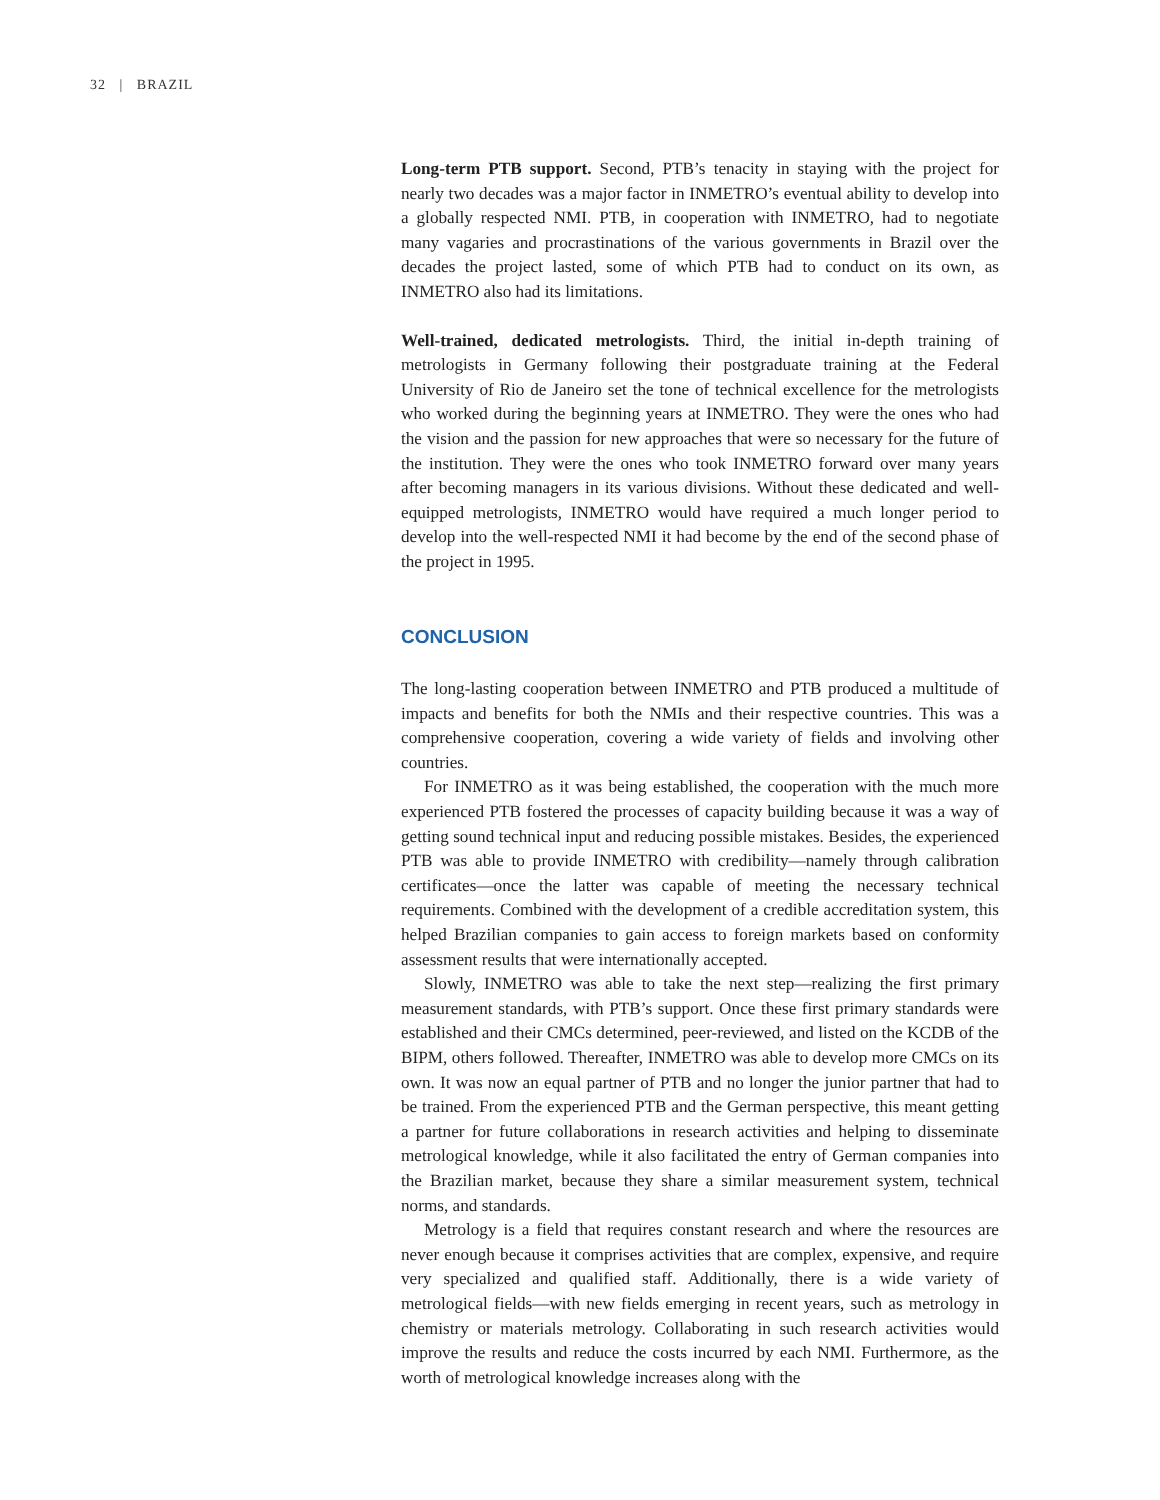32 | BRAZIL
Long-term PTB support. Second, PTB’s tenacity in staying with the project for nearly two decades was a major factor in INMETRO’s eventual ability to develop into a globally respected NMI. PTB, in cooperation with INMETRO, had to negotiate many vagaries and procrastinations of the various governments in Brazil over the decades the project lasted, some of which PTB had to conduct on its own, as INMETRO also had its limitations.
Well-trained, dedicated metrologists. Third, the initial in-depth training of metrologists in Germany following their postgraduate training at the Federal University of Rio de Janeiro set the tone of technical excellence for the metrologists who worked during the beginning years at INMETRO. They were the ones who had the vision and the passion for new approaches that were so necessary for the future of the institution. They were the ones who took INMETRO forward over many years after becoming managers in its various divisions. Without these dedicated and well-equipped metrologists, INMETRO would have required a much longer period to develop into the well-respected NMI it had become by the end of the second phase of the project in 1995.
CONCLUSION
The long-lasting cooperation between INMETRO and PTB produced a multitude of impacts and benefits for both the NMIs and their respective countries. This was a comprehensive cooperation, covering a wide variety of fields and involving other countries.
For INMETRO as it was being established, the cooperation with the much more experienced PTB fostered the processes of capacity building because it was a way of getting sound technical input and reducing possible mistakes. Besides, the experienced PTB was able to provide INMETRO with credibility—namely through calibration certificates—once the latter was capable of meeting the necessary technical requirements. Combined with the development of a credible accreditation system, this helped Brazilian companies to gain access to foreign markets based on conformity assessment results that were internationally accepted.
Slowly, INMETRO was able to take the next step—realizing the first primary measurement standards, with PTB’s support. Once these first primary standards were established and their CMCs determined, peer-reviewed, and listed on the KCDB of the BIPM, others followed. Thereafter, INMETRO was able to develop more CMCs on its own. It was now an equal partner of PTB and no longer the junior partner that had to be trained. From the experienced PTB and the German perspective, this meant getting a partner for future collaborations in research activities and helping to disseminate metrological knowledge, while it also facilitated the entry of German companies into the Brazilian market, because they share a similar measurement system, technical norms, and standards.
Metrology is a field that requires constant research and where the resources are never enough because it comprises activities that are complex, expensive, and require very specialized and qualified staff. Additionally, there is a wide variety of metrological fields—with new fields emerging in recent years, such as metrology in chemistry or materials metrology. Collaborating in such research activities would improve the results and reduce the costs incurred by each NMI. Furthermore, as the worth of metrological knowledge increases along with the